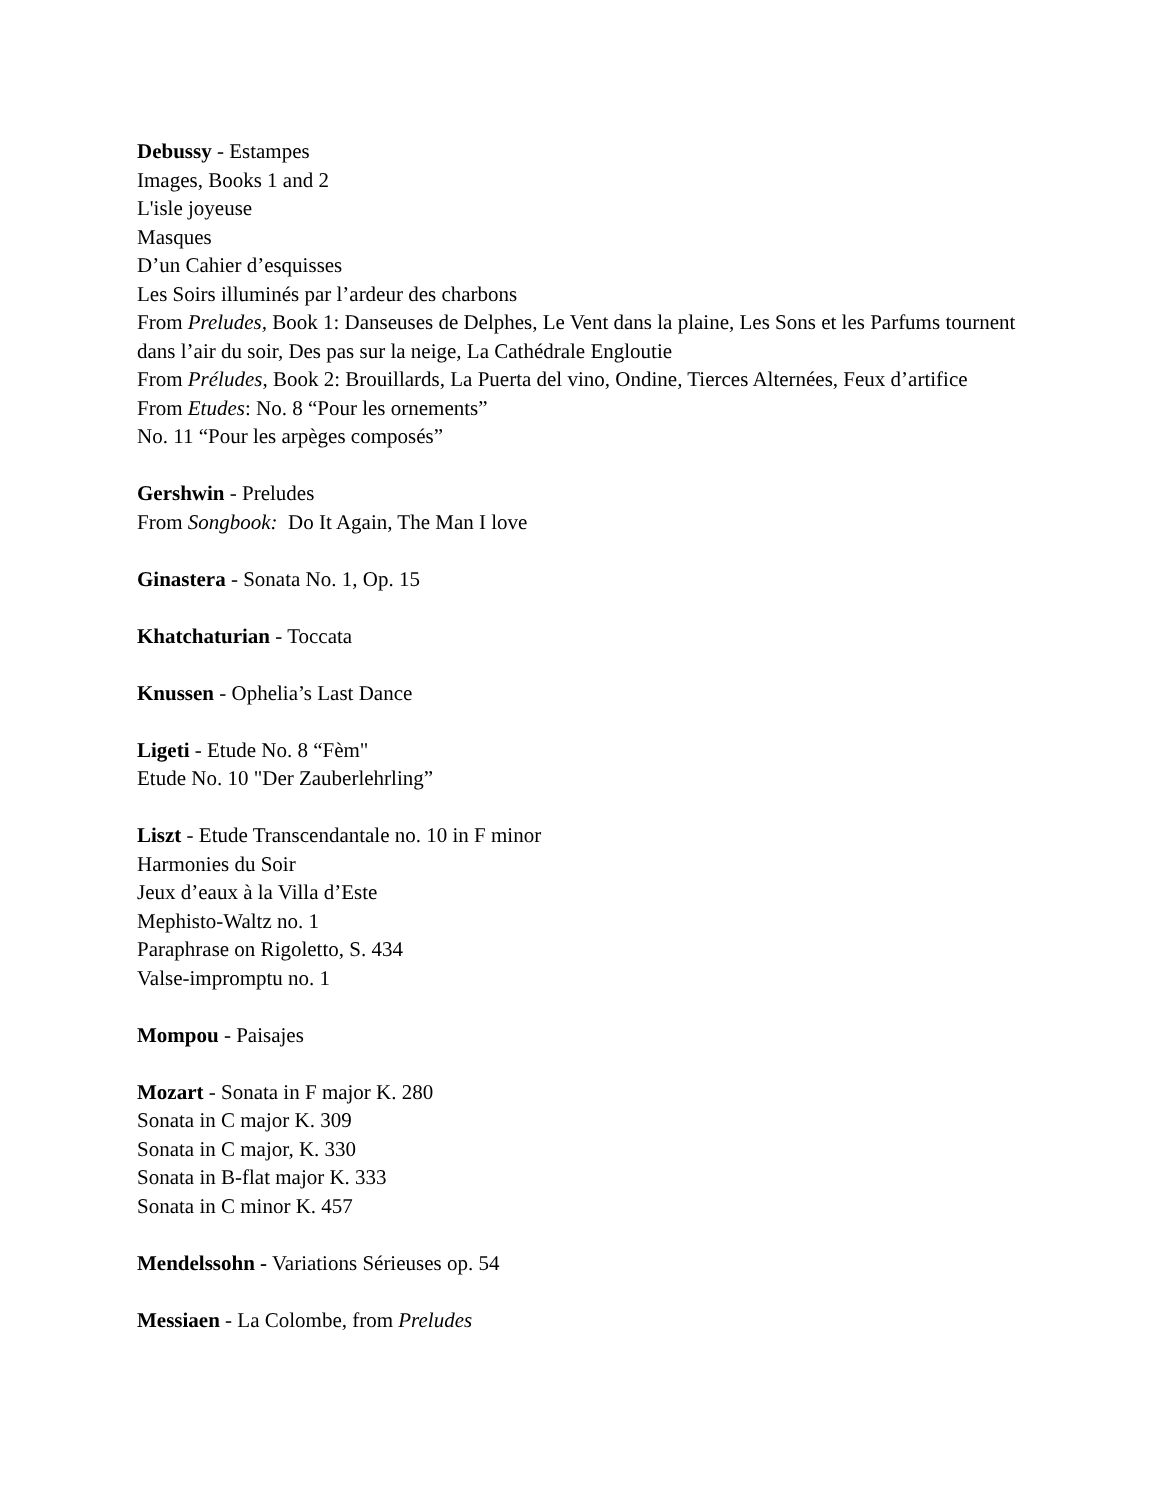Debussy - Estampes
Images, Books 1 and 2
L'isle joyeuse
Masques
D’un Cahier d’esquisses
Les Soirs illuminés par l’ardeur des charbons
From Preludes, Book 1: Danseuses de Delphes, Le Vent dans la plaine, Les Sons et les Parfums tournent dans l’air du soir, Des pas sur la neige, La Cathédrale Engloutie
From Préludes, Book 2: Brouillards, La Puerta del vino, Ondine, Tierces Alternées, Feux d’artifice
From Etudes: No. 8 “Pour les ornements”
No. 11 “Pour les arpèges composés”
Gershwin - Preludes
From Songbook: Do It Again, The Man I love
Ginastera - Sonata No. 1, Op. 15
Khatchaturian - Toccata
Knussen - Ophelia’s Last Dance
Ligeti - Etude No. 8 “Fèm"
Etude No. 10 "Der Zauberlehrling”
Liszt - Etude Transcendantale no. 10 in F minor
Harmonies du Soir
Jeux d’eaux à la Villa d’Este
Mephisto-Waltz no. 1
Paraphrase on Rigoletto, S. 434
Valse-impromptu no. 1
Mompou - Paisajes
Mozart - Sonata in F major K. 280
Sonata in C major K. 309
Sonata in C major, K. 330
Sonata in B-flat major K. 333
Sonata in C minor K. 457
Mendelssohn - Variations Sérieuses op. 54
Messiaen - La Colombe, from Preludes